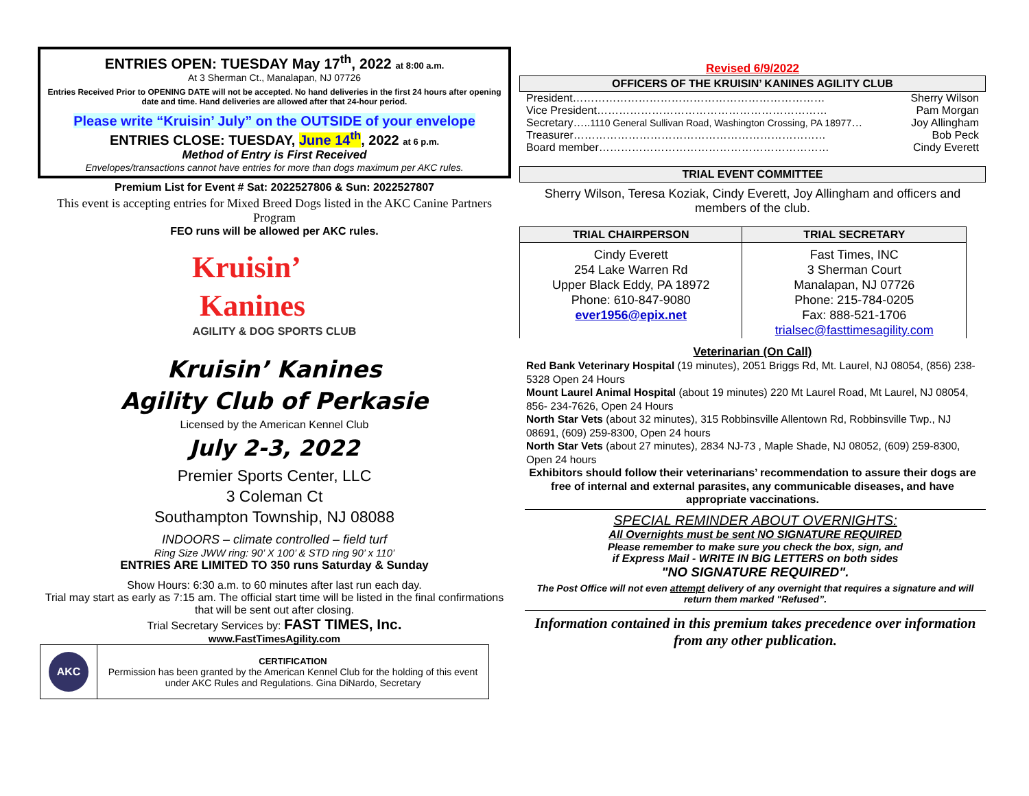ENTRIES OPEN: TUESDAY May 17<sup>th</sup>, 2022 at 8:00 a.m.
At 3 Sherman Ct., Manalapan, NJ 07726
Entries Received Prior to OPENING DATE will not be accepted. No hand deliveries in the first 24 hours after opening date and time. Hand deliveries are allowed after that 24-hour period.
Please write “Kruisin’ July” on the OUTSIDE of your envelope
ENTRIES CLOSE: TUESDAY, June 14<sup>th</sup>, 2022 at 6 p.m.
Method of Entry is First Received
Envelopes/transactions cannot have entries for more than dogs maximum per AKC rules.
Premium List for Event # Sat: 2022527806 & Sun: 2022527807
This event is accepting entries for Mixed Breed Dogs listed in the AKC Canine Partners Program
FEO runs will be allowed per AKC rules.
Kruisin’
Kanines
AGILITY & DOG SPORTS CLUB
Kruisin’ Kanines
Agility Club of Perkasie
Licensed by the American Kennel Club
July 2-3, 2022
Premier Sports Center, LLC
3 Coleman Ct
Southampton Township, NJ 08088
INDOORS – climate controlled – field turf
Ring Size JWW ring: 90’ X 100’ & STD ring 90’ x 110’
ENTRIES ARE LIMITED TO 350 runs Saturday & Sunday
Show Hours: 6:30 a.m. to 60 minutes after last run each day.
Trial may start as early as 7:15 am. The official start time will be listed in the final confirmations that will be sent out after closing.
Trial Secretary Services by: FAST TIMES, Inc.
www.FastTimesAgility.com
| AKC | CERTIFICATION Permission has been granted by the American Kennel Club for the holding of this event under AKC Rules and Regulations. Gina DiNardo, Secretary |
Revised 6/9/2022
OFFICERS OF THE KRUISIN’ KANINES AGILITY CLUB
| President…………………………………………………………… | Sherry Wilson |
| Vice President……………………………………………………… | Pam Morgan |
| Secretary….. 1110 General Sullivan Road, Washington Crossing, PA 18977 … | Joy Allingham |
| Treasurer…………………………………………………………… | Bob Peck |
| Board member……………………………………………………… | Cindy Everett |
TRIAL EVENT COMMITTEE
Sherry Wilson, Teresa Koziak, Cindy Everett, Joy Allingham and officers and members of the club.
| TRIAL CHAIRPERSON | TRIAL SECRETARY |
| --- | --- |
| Cindy Everett 254 Lake Warren Rd Upper Black Eddy, PA 18972 Phone: 610-847-9080 ever1956@epix.net | Fast Times, INC 3 Sherman Court Manalapan, NJ 07726 Phone: 215-784-0205 Fax: 888-521-1706 trialsec@fasttimesagility.com |
Veterinarian (On Call)
Red Bank Veterinary Hospital (19 minutes), 2051 Briggs Rd, Mt. Laurel, NJ 08054, (856) 238-5328 Open 24 Hours
Mount Laurel Animal Hospital (about 19 minutes) 220 Mt Laurel Road, Mt Laurel, NJ 08054, 856- 234-7626, Open 24 Hours
North Star Vets (about 32 minutes), 315 Robbinsville Allentown Rd, Robbinsville Twp., NJ 08691, (609) 259-8300, Open 24 hours
North Star Vets (about 27 minutes), 2834 NJ-73 , Maple Shade, NJ 08052, (609) 259-8300, Open 24 hours
Exhibitors should follow their veterinarians’ recommendation to assure their dogs are free of internal and external parasites, any communicable diseases, and have appropriate vaccinations.
SPECIAL REMINDER ABOUT OVERNIGHTS:
All Overnights must be sent NO SIGNATURE REQUIRED
Please remember to make sure you check the box, sign, and
if Express Mail - WRITE IN BIG LETTERS on both sides
"NO SIGNATURE REQUIRED".
The Post Office will not even attempt delivery of any overnight that requires a signature and will return them marked "Refused”.
Information contained in this premium takes precedence over information from any other publication.